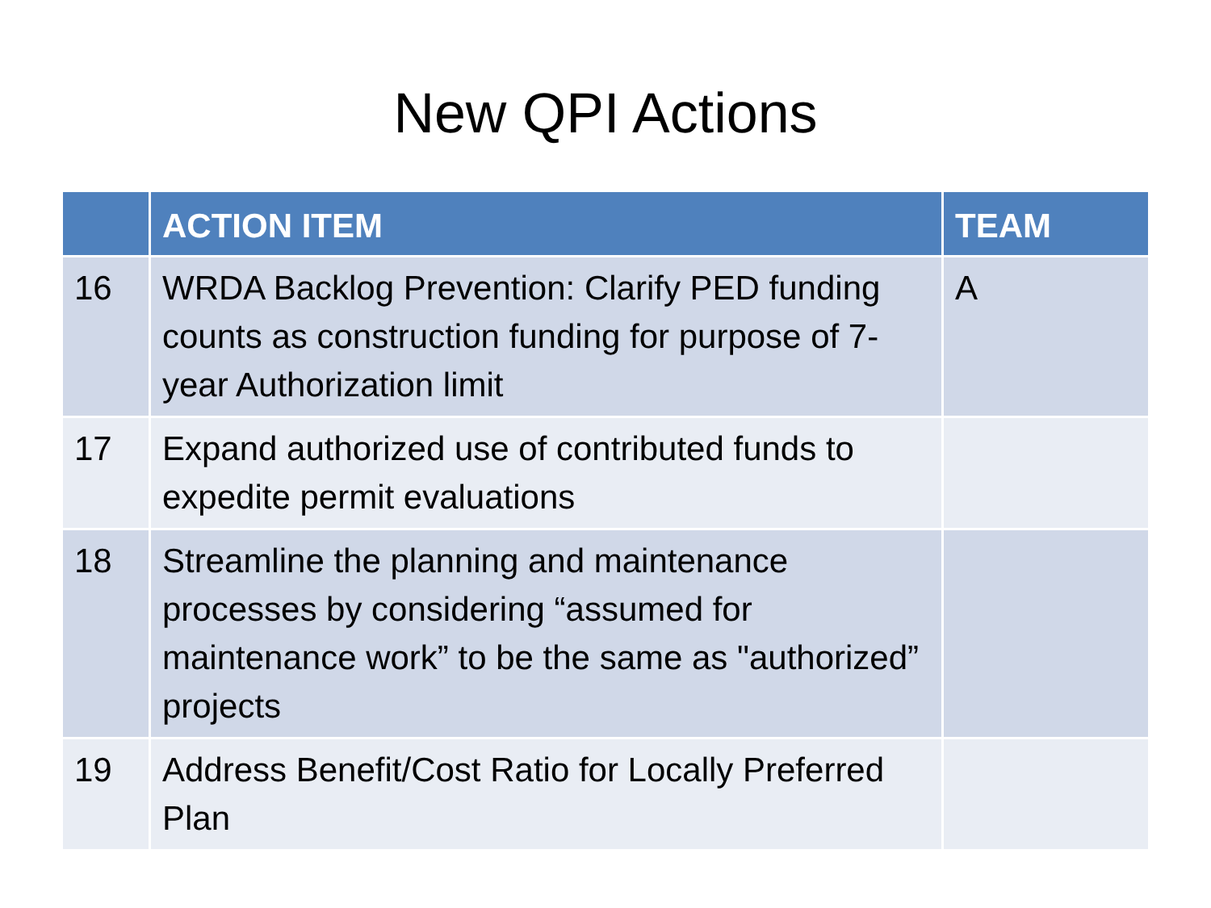New QPI Actions
| | ACTION ITEM | TEAM |
| --- | --- | --- |
| 16 | WRDA Backlog Prevention: Clarify PED funding counts as construction funding for purpose of 7-year Authorization limit | A |
| 17 | Expand authorized use of contributed funds to expedite permit evaluations | |
| 18 | Streamline the planning and maintenance processes by considering “assumed for maintenance work” to be the same as "authorized” projects | |
| 19 | Address Benefit/Cost Ratio for Locally Preferred Plan | |